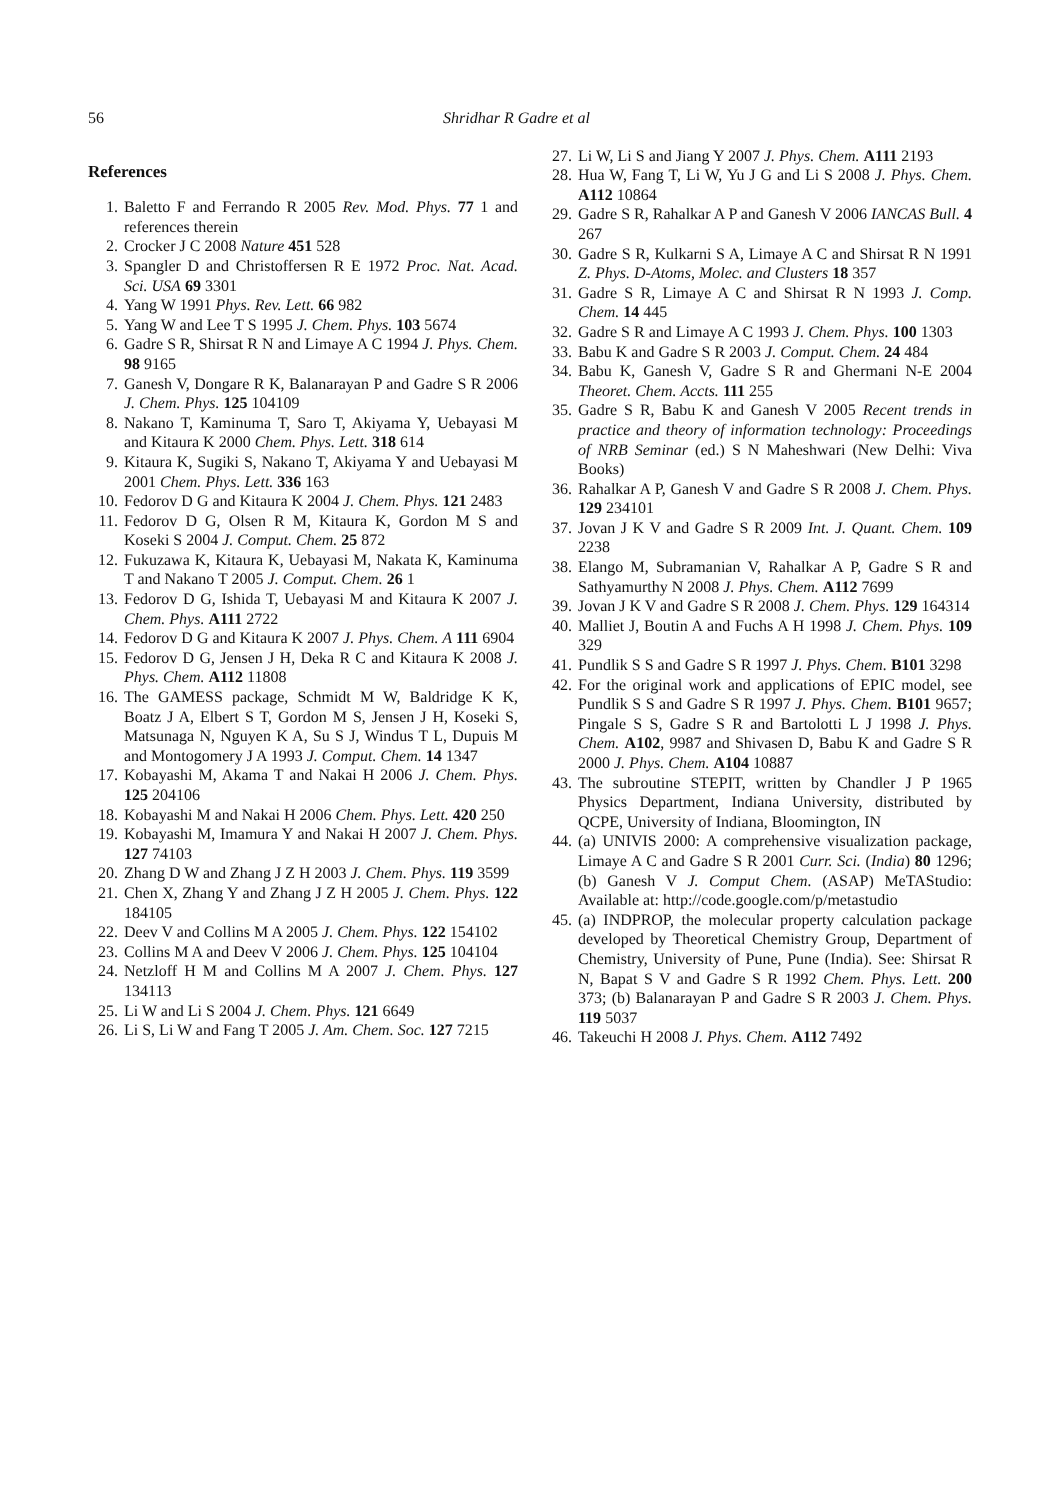56 Shridhar R Gadre et al
References
1. Baletto F and Ferrando R 2005 Rev. Mod. Phys. 77 1 and references therein
2. Crocker J C 2008 Nature 451 528
3. Spangler D and Christoffersen R E 1972 Proc. Nat. Acad. Sci. USA 69 3301
4. Yang W 1991 Phys. Rev. Lett. 66 982
5. Yang W and Lee T S 1995 J. Chem. Phys. 103 5674
6. Gadre S R, Shirsat R N and Limaye A C 1994 J. Phys. Chem. 98 9165
7. Ganesh V, Dongare R K, Balanarayan P and Gadre S R 2006 J. Chem. Phys. 125 104109
8. Nakano T, Kaminuma T, Saro T, Akiyama Y, Uebayasi M and Kitaura K 2000 Chem. Phys. Lett. 318 614
9. Kitaura K, Sugiki S, Nakano T, Akiyama Y and Uebayasi M 2001 Chem. Phys. Lett. 336 163
10. Fedorov D G and Kitaura K 2004 J. Chem. Phys. 121 2483
11. Fedorov D G, Olsen R M, Kitaura K, Gordon M S and Koseki S 2004 J. Comput. Chem. 25 872
12. Fukuzawa K, Kitaura K, Uebayasi M, Nakata K, Kaminuma T and Nakano T 2005 J. Comput. Chem. 26 1
13. Fedorov D G, Ishida T, Uebayasi M and Kitaura K 2007 J. Chem. Phys. A111 2722
14. Fedorov D G and Kitaura K 2007 J. Phys. Chem. A 111 6904
15. Fedorov D G, Jensen J H, Deka R C and Kitaura K 2008 J. Phys. Chem. A112 11808
16. The GAMESS package, Schmidt M W, Baldridge K K, Boatz J A, Elbert S T, Gordon M S, Jensen J H, Koseki S, Matsunaga N, Nguyen K A, Su S J, Windus T L, Dupuis M and Montogomery J A 1993 J. Comput. Chem. 14 1347
17. Kobayashi M, Akama T and Nakai H 2006 J. Chem. Phys. 125 204106
18. Kobayashi M and Nakai H 2006 Chem. Phys. Lett. 420 250
19. Kobayashi M, Imamura Y and Nakai H 2007 J. Chem. Phys. 127 74103
20. Zhang D W and Zhang J Z H 2003 J. Chem. Phys. 119 3599
21. Chen X, Zhang Y and Zhang J Z H 2005 J. Chem. Phys. 122 184105
22. Deev V and Collins M A 2005 J. Chem. Phys. 122 154102
23. Collins M A and Deev V 2006 J. Chem. Phys. 125 104104
24. Netzloff H M and Collins M A 2007 J. Chem. Phys. 127 134113
25. Li W and Li S 2004 J. Chem. Phys. 121 6649
26. Li S, Li W and Fang T 2005 J. Am. Chem. Soc. 127 7215
27. Li W, Li S and Jiang Y 2007 J. Phys. Chem. A111 2193
28. Hua W, Fang T, Li W, Yu J G and Li S 2008 J. Phys. Chem. A112 10864
29. Gadre S R, Rahalkar A P and Ganesh V 2006 IANCAS Bull. 4 267
30. Gadre S R, Kulkarni S A, Limaye A C and Shirsat R N 1991 Z. Phys. D-Atoms, Molec. and Clusters 18 357
31. Gadre S R, Limaye A C and Shirsat R N 1993 J. Comp. Chem. 14 445
32. Gadre S R and Limaye A C 1993 J. Chem. Phys. 100 1303
33. Babu K and Gadre S R 2003 J. Comput. Chem. 24 484
34. Babu K, Ganesh V, Gadre S R and Ghermani N-E 2004 Theoret. Chem. Accts. 111 255
35. Gadre S R, Babu K and Ganesh V 2005 Recent trends in practice and theory of information technology: Proceedings of NRB Seminar (ed.) S N Maheshwari (New Delhi: Viva Books)
36. Rahalkar A P, Ganesh V and Gadre S R 2008 J. Chem. Phys. 129 234101
37. Jovan J K V and Gadre S R 2009 Int. J. Quant. Chem. 109 2238
38. Elango M, Subramanian V, Rahalkar A P, Gadre S R and Sathyamurthy N 2008 J. Phys. Chem. A112 7699
39. Jovan J K V and Gadre S R 2008 J. Chem. Phys. 129 164314
40. Malliet J, Boutin A and Fuchs A H 1998 J. Chem. Phys. 109 329
41. Pundlik S S and Gadre S R 1997 J. Phys. Chem. B101 3298
42. For the original work and applications of EPIC model, see Pundlik S S and Gadre S R 1997 J. Phys. Chem. B101 9657; Pingale S S, Gadre S R and Bartolotti L J 1998 J. Phys. Chem. A102, 9987 and Shivasen D, Babu K and Gadre S R 2000 J. Phys. Chem. A104 10887
43. The subroutine STEPIT, written by Chandler J P 1965 Physics Department, Indiana University, distributed by QCPE, University of Indiana, Bloomington, IN
44. (a) UNIVIS 2000: A comprehensive visualization package, Limaye A C and Gadre S R 2001 Curr. Sci. (India) 80 1296; (b) Ganesh V J. Comput Chem. (ASAP) MeTAStudio: Available at: http://code.google.com/p/metastudio
45. (a) INDPROP, the molecular property calculation package developed by Theoretical Chemistry Group, Department of Chemistry, University of Pune, Pune (India). See: Shirsat R N, Bapat S V and Gadre S R 1992 Chem. Phys. Lett. 200 373; (b) Balanarayan P and Gadre S R 2003 J. Chem. Phys. 119 5037
46. Takeuchi H 2008 J. Phys. Chem. A112 7492